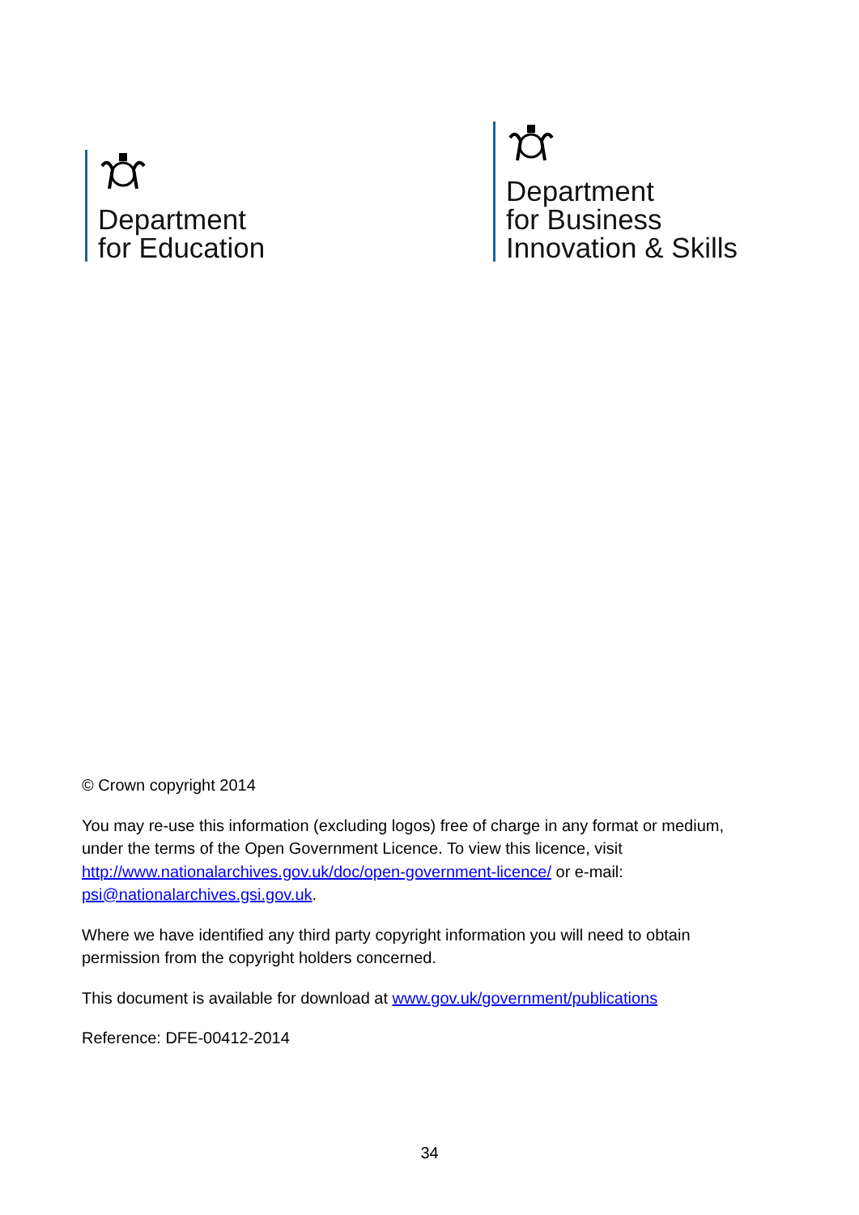Department
for Education
Department
for Business
Innovation & Skills
© Crown copyright 2014
You may re-use this information (excluding logos) free of charge in any format or medium, under the terms of the Open Government Licence. To view this licence, visit http://www.nationalarchives.gov.uk/doc/open-government-licence/ or e-mail: psi@nationalarchives.gsi.gov.uk.
Where we have identified any third party copyright information you will need to obtain permission from the copyright holders concerned.
This document is available for download at www.gov.uk/government/publications
Reference: DFE-00412-2014
34